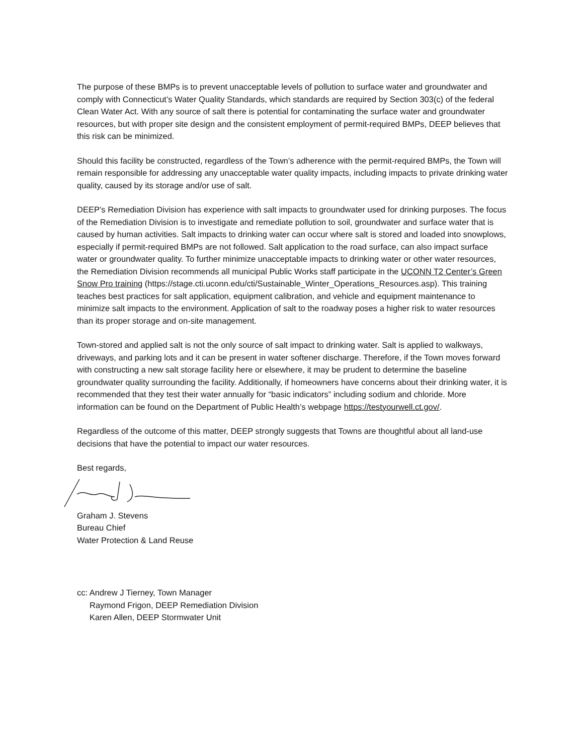The purpose of these BMPs is to prevent unacceptable levels of pollution to surface water and groundwater and comply with Connecticut’s Water Quality Standards, which standards are required by Section 303(c) of the federal Clean Water Act. With any source of salt there is potential for contaminating the surface water and groundwater resources, but with proper site design and the consistent employment of permit-required BMPs, DEEP believes that this risk can be minimized.
Should this facility be constructed, regardless of the Town’s adherence with the permit-required BMPs, the Town will remain responsible for addressing any unacceptable water quality impacts, including impacts to private drinking water quality, caused by its storage and/or use of salt.
DEEP’s Remediation Division has experience with salt impacts to groundwater used for drinking purposes. The focus of the Remediation Division is to investigate and remediate pollution to soil, groundwater and surface water that is caused by human activities. Salt impacts to drinking water can occur where salt is stored and loaded into snowplows, especially if permit-required BMPs are not followed. Salt application to the road surface, can also impact surface water or groundwater quality. To further minimize unacceptable impacts to drinking water or other water resources, the Remediation Division recommends all municipal Public Works staff participate in the UCONN T2 Center’s Green Snow Pro training (https://stage.cti.uconn.edu/cti/Sustainable_Winter_Operations_Resources.asp). This training teaches best practices for salt application, equipment calibration, and vehicle and equipment maintenance to minimize salt impacts to the environment. Application of salt to the roadway poses a higher risk to water resources than its proper storage and on-site management.
Town-stored and applied salt is not the only source of salt impact to drinking water. Salt is applied to walkways, driveways, and parking lots and it can be present in water softener discharge. Therefore, if the Town moves forward with constructing a new salt storage facility here or elsewhere, it may be prudent to determine the baseline groundwater quality surrounding the facility. Additionally, if homeowners have concerns about their drinking water, it is recommended that they test their water annually for “basic indicators” including sodium and chloride. More information can be found on the Department of Public Health’s webpage https://testyourwell.ct.gov/.
Regardless of the outcome of this matter, DEEP strongly suggests that Towns are thoughtful about all land-use decisions that have the potential to impact our water resources.
Best regards,
Graham J. Stevens
Bureau Chief
Water Protection & Land Reuse
cc: Andrew J Tierney, Town Manager
Raymond Frigon, DEEP Remediation Division
Karen Allen, DEEP Stormwater Unit